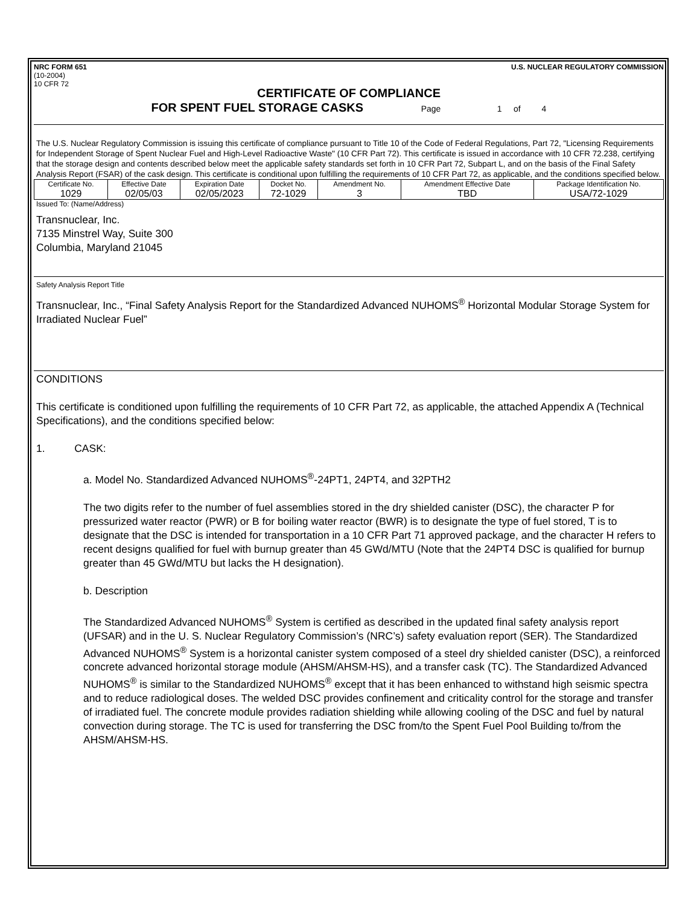NRC FORM 651
(10-2004)
10 CFR 72
U.S. NUCLEAR REGULATORY COMMISSION
CERTIFICATE OF COMPLIANCE
FOR SPENT FUEL STORAGE CASKS Page 1 of 4
The U.S. Nuclear Regulatory Commission is issuing this certificate of compliance pursuant to Title 10 of the Code of Federal Regulations, Part 72, "Licensing Requirements for Independent Storage of Spent Nuclear Fuel and High-Level Radioactive Waste" (10 CFR Part 72). This certificate is issued in accordance with 10 CFR 72.238, certifying that the storage design and contents described below meet the applicable safety standards set forth in 10 CFR Part 72, Subpart L, and on the basis of the Final Safety Analysis Report (FSAR) of the cask design. This certificate is conditional upon fulfilling the requirements of 10 CFR Part 72, as applicable, and the conditions specified below.
| Certificate No. 1029 | Effective Date 02/05/03 | Expiration Date 02/05/2023 | Docket No. 72-1029 | Amendment No. 3 | Amendment Effective Date TBD | Package Identification No. USA/72-1029 |
Issued To: (Name/Address)
Transnuclear, Inc.
7135 Minstrel Way, Suite 300
Columbia, Maryland 21045
Safety Analysis Report Title
Transnuclear, Inc., “Final Safety Analysis Report for the Standardized Advanced NUHOMS<sup>®</sup> Horizontal Modular Storage System for Irradiated Nuclear Fuel”
CONDITIONS
This certificate is conditioned upon fulfilling the requirements of 10 CFR Part 72, as applicable, the attached Appendix A (Technical Specifications), and the conditions specified below:
1. CASK:
a. Model No. Standardized Advanced NUHOMS<sup>®</sup>-24PT1, 24PT4, and 32PTH2
The two digits refer to the number of fuel assemblies stored in the dry shielded canister (DSC), the character P for pressurized water reactor (PWR) or B for boiling water reactor (BWR) is to designate the type of fuel stored, T is to designate that the DSC is intended for transportation in a 10 CFR Part 71 approved package, and the character H refers to recent designs qualified for fuel with burnup greater than 45 GWd/MTU (Note that the 24PT4 DSC is qualified for burnup greater than 45 GWd/MTU but lacks the H designation).
b. Description
The Standardized Advanced NUHOMS<sup>®</sup> System is certified as described in the updated final safety analysis report (UFSAR) and in the U. S. Nuclear Regulatory Commission’s (NRC’s) safety evaluation report (SER). The Standardized Advanced NUHOMS<sup>®</sup> System is a horizontal canister system composed of a steel dry shielded canister (DSC), a reinforced concrete advanced horizontal storage module (AHSM/AHSM-HS), and a transfer cask (TC). The Standardized Advanced NUHOMS<sup>®</sup> is similar to the Standardized NUHOMS<sup>®</sup> except that it has been enhanced to withstand high seismic spectra and to reduce radiological doses. The welded DSC provides confinement and criticality control for the storage and transfer of irradiated fuel. The concrete module provides radiation shielding while allowing cooling of the DSC and fuel by natural convection during storage. The TC is used for transferring the DSC from/to the Spent Fuel Pool Building to/from the AHSM/AHSM-HS.